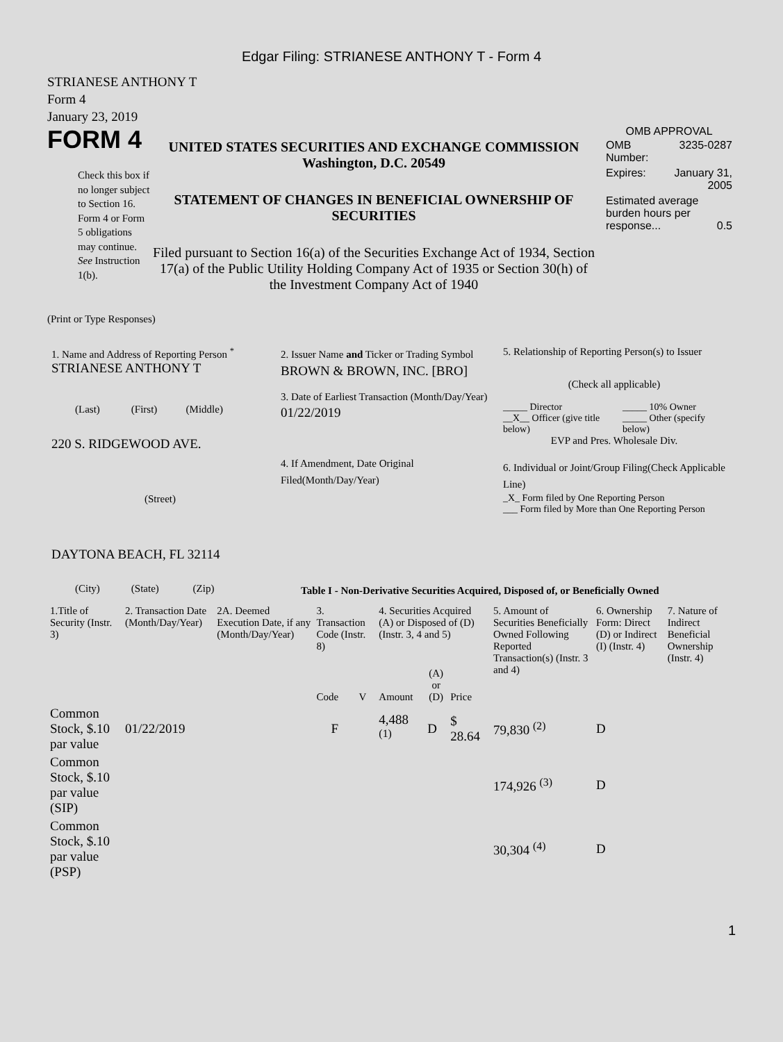Edgar Filing: STRIANESE ANTHONY T - Form 4
STRIANESE ANTHONY T
Form 4
January 23, 2019
FORM 4
Check this box if no longer subject to Section 16. Form 4 or Form 5 obligations may continue. See Instruction 1(b).
UNITED STATES SECURITIES AND EXCHANGE COMMISSION
Washington, D.C. 20549
STATEMENT OF CHANGES IN BENEFICIAL OWNERSHIP OF SECURITIES
Filed pursuant to Section 16(a) of the Securities Exchange Act of 1934, Section 17(a) of the Public Utility Holding Company Act of 1935 or Section 30(h) of the Investment Company Act of 1940
OMB APPROVAL
| OMB Number: | 3235-0287 |
| Expires: | January 31, 2005 |
| Estimated average burden hours per response... 0.5 | |
(Print or Type Responses)
1. Name and Address of Reporting Person <sup>*</sup>
STRIANESE ANTHONY T
(Last) (First) (Middle)
220 S. RIDGEWOOD AVE.
(Street)
DAYTONA BEACH, FL 32114
(City) (State) (Zip)
2. Issuer Name and Ticker or Trading Symbol
BROWN & BROWN, INC. [BRO]
3. Date of Earliest Transaction (Month/Day/Year)
01/22/2019
4. If Amendment, Date Original Filed(Month/Day/Year)
5. Relationship of Reporting Person(s) to Issuer
(Check all applicable)
| _____ Director | _____ 10% Owner |
| __X__ Officer (give title below) | _____ Other (specify below) |
EVP and Pres. Wholesale Div.
6. Individual or Joint/Group Filing(Check Applicable Line)
_X_ Form filed by One Reporting Person
___ Form filed by More than One Reporting Person
Table I - Non-Derivative Securities Acquired, Disposed of, or Beneficially Owned
| 1.Title of Security (Instr. 3) | 2. Transaction Date (Month/Day/Year) | 2A. Deemed Execution Date, if any (Month/Day/Year) | 3. Transaction Code (Instr. 8) | | 4. Securities Acquired (A) or Disposed of (D) (Instr. 3, 4 and 5) | | | 5. Amount of Securities Beneficially Owned Following Reported Transaction(s) (Instr. 3 and 4) | 6. Ownership Form: Direct (D) or Indirect (I) (Instr. 4) | 7. Nature of Indirect Beneficial Ownership (Instr. 4) |
| --- | --- | --- | --- | --- | --- | --- | --- | --- | --- | --- |
| | | | Code | V | Amount | (A) or (D) | Price | | | |
| Common Stock, $.10 par value | 01/22/2019 | | F | | 4,488 <sup>(1)</sup> | D | $ 28.64 | 79,830 <sup>(2)</sup> | D | |
| Common Stock, $.10 par value (SIP) | | | | | | | | 174,926 <sup>(3)</sup> | D | |
| Common Stock, $.10 par value (PSP) | | | | | | | | 30,304 <sup>(4)</sup> | D | |
1